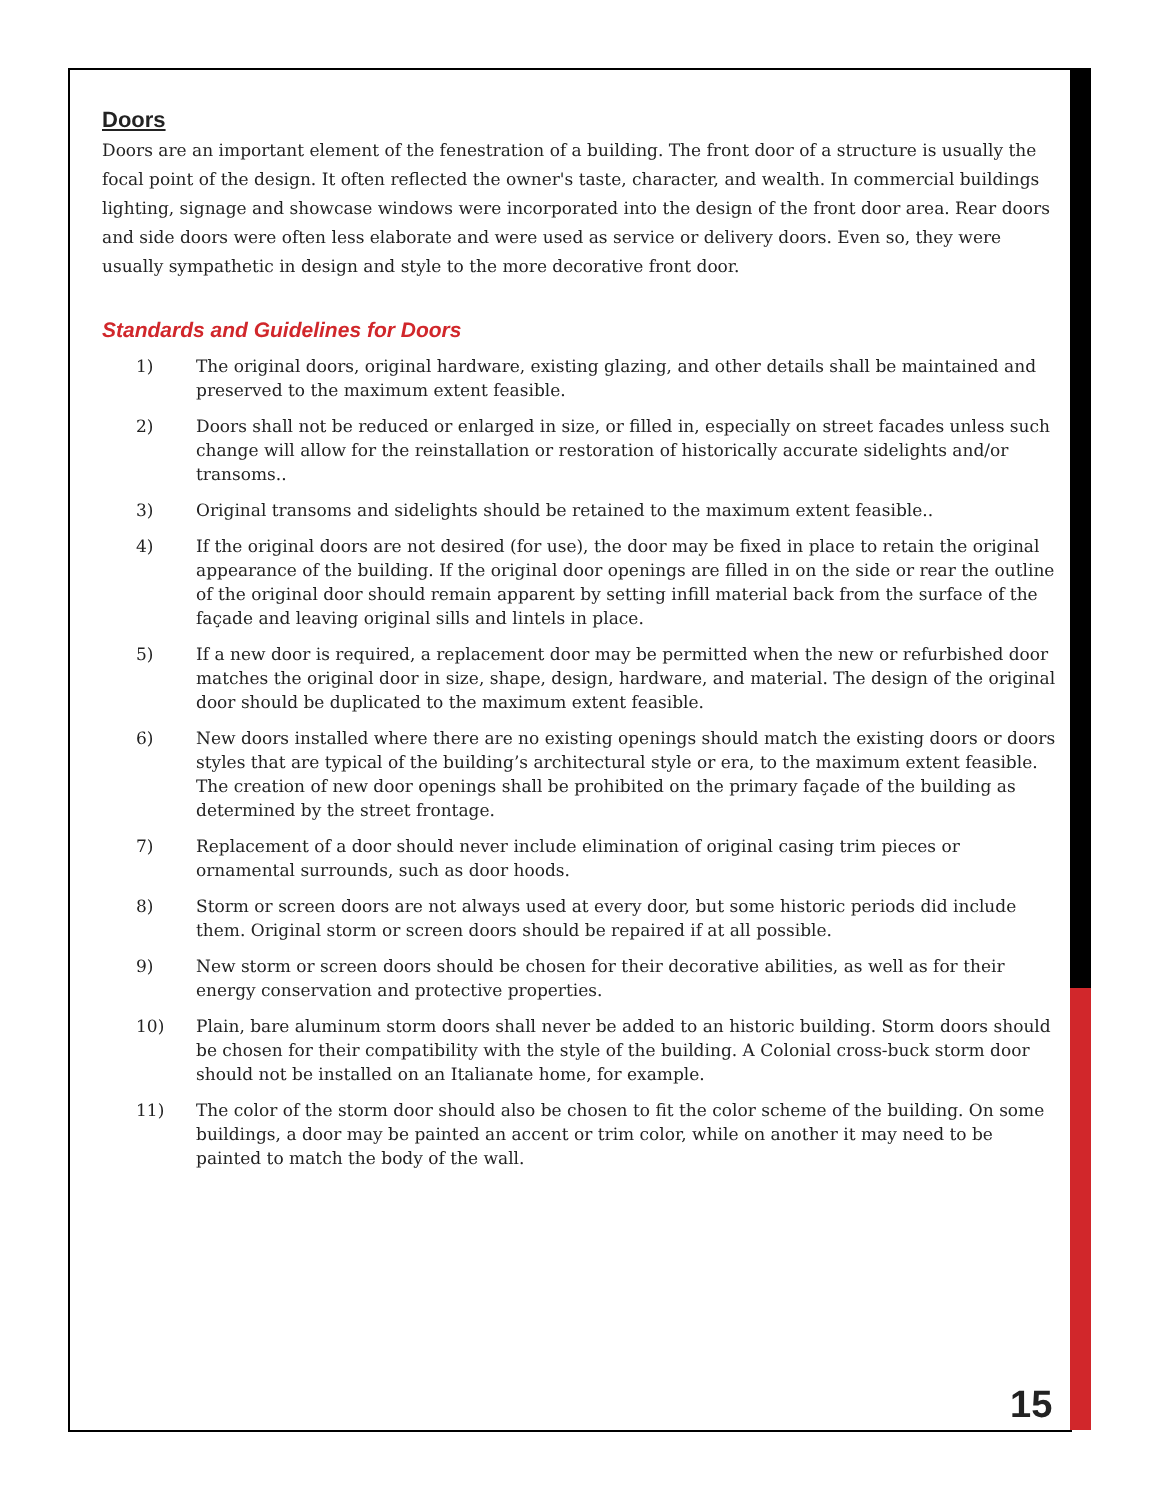Doors
Doors are an important element of the fenestration of a building. The front door of a structure is usually the focal point of the design. It often reflected the owner's taste, character, and wealth. In commercial buildings lighting, signage and showcase windows were incorporated into the design of the front door area. Rear doors and side doors were often less elaborate and were used as service or delivery doors. Even so, they were usually sympathetic in design and style to the more decorative front door.
Standards and Guidelines for Doors
1) The original doors, original hardware, existing glazing, and other details shall be maintained and preserved to the maximum extent feasible.
2) Doors shall not be reduced or enlarged in size, or filled in, especially on street facades unless such change will allow for the reinstallation or restoration of historically accurate sidelights and/or transoms..
3) Original transoms and sidelights should be retained to the maximum extent feasible..
4) If the original doors are not desired (for use), the door may be fixed in place to retain the original appearance of the building. If the original door openings are filled in on the side or rear the outline of the original door should remain apparent by setting infill material back from the surface of the façade and leaving original sills and lintels in place.
5) If a new door is required, a replacement door may be permitted when the new or refurbished door matches the original door in size, shape, design, hardware, and material. The design of the original door should be duplicated to the maximum extent feasible.
6) New doors installed where there are no existing openings should match the existing doors or doors styles that are typical of the building’s architectural style or era, to the maximum extent feasible. The creation of new door openings shall be prohibited on the primary façade of the building as determined by the street frontage.
7) Replacement of a door should never include elimination of original casing trim pieces or ornamental surrounds, such as door hoods.
8) Storm or screen doors are not always used at every door, but some historic periods did include them. Original storm or screen doors should be repaired if at all possible.
9) New storm or screen doors should be chosen for their decorative abilities, as well as for their energy conservation and protective properties.
10) Plain, bare aluminum storm doors shall never be added to an historic building. Storm doors should be chosen for their compatibility with the style of the building. A Colonial cross-buck storm door should not be installed on an Italianate home, for example.
11) The color of the storm door should also be chosen to fit the color scheme of the building. On some buildings, a door may be painted an accent or trim color, while on another it may need to be painted to match the body of the wall.
15